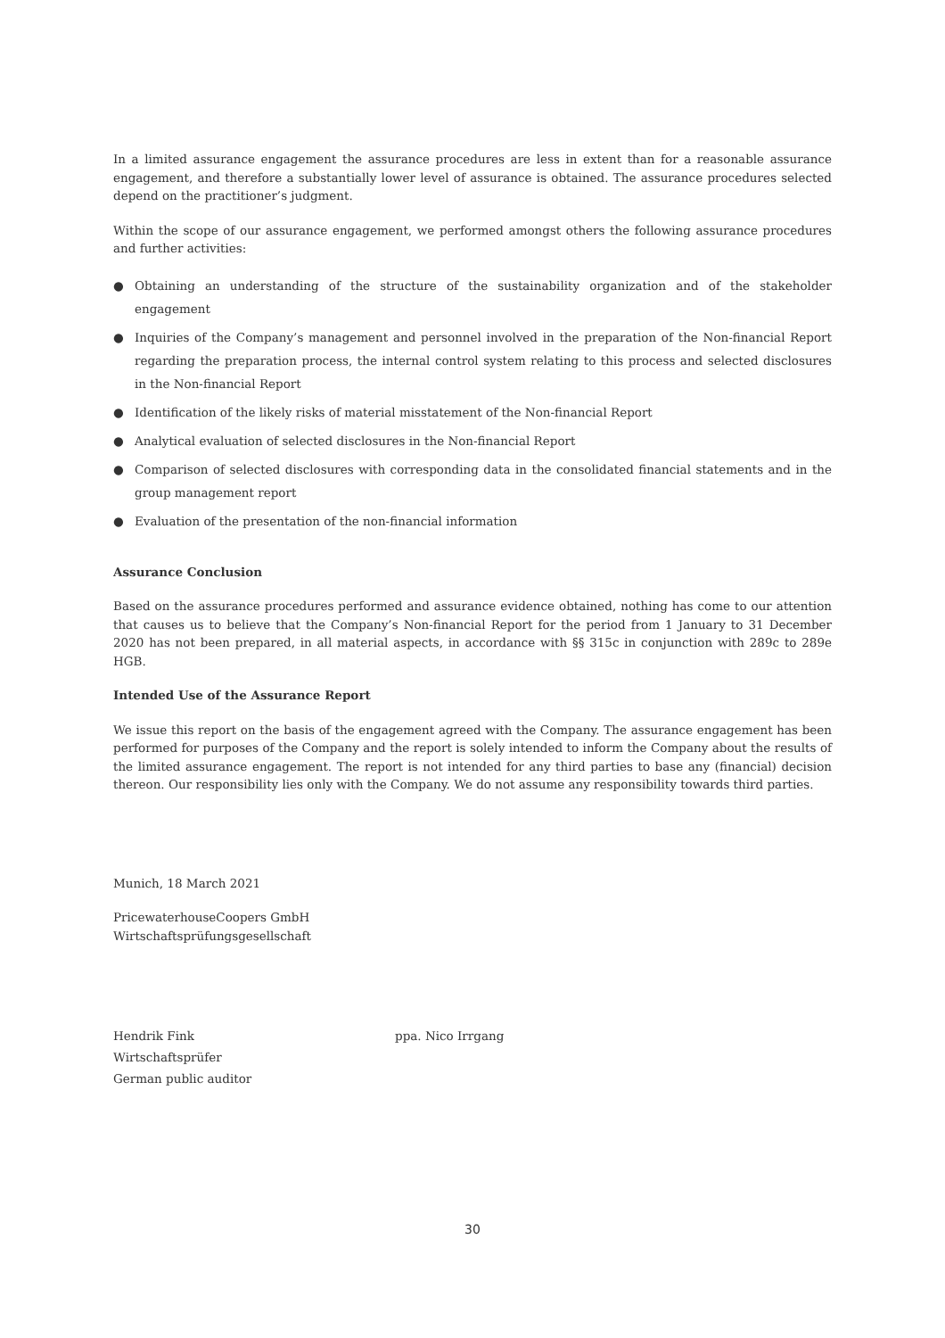In a limited assurance engagement the assurance procedures are less in extent than for a reasonable assurance engagement, and therefore a substantially lower level of assurance is obtained. The assurance procedures selected depend on the practitioner’s judgment.
Within the scope of our assurance engagement, we performed amongst others the following assurance procedures and further activities:
● Obtaining an understanding of the structure of the sustainability organization and of the stakeholder engagement
● Inquiries of the Company’s management and personnel involved in the preparation of the Non-financial Report regarding the preparation process, the internal control system relating to this process and selected disclosures in the Non-financial Report
● Identification of the likely risks of material misstatement of the Non-financial Report
● Analytical evaluation of selected disclosures in the Non-financial Report
● Comparison of selected disclosures with corresponding data in the consolidated financial statements and in the group management report
● Evaluation of the presentation of the non-financial information
Assurance Conclusion
Based on the assurance procedures performed and assurance evidence obtained, nothing has come to our attention that causes us to believe that the Company’s Non-financial Report for the period from 1 January to 31 December 2020 has not been prepared, in all material aspects, in accordance with §§ 315c in conjunction with 289c to 289e HGB.
Intended Use of the Assurance Report
We issue this report on the basis of the engagement agreed with the Company. The assurance engagement has been performed for purposes of the Company and the report is solely intended to inform the Company about the results of the limited assurance engagement. The report is not intended for any third parties to base any (financial) decision thereon. Our responsibility lies only with the Company. We do not assume any responsibility towards third parties.
Munich, 18 March 2021
PricewaterhouseCoopers GmbH
Wirtschaftsprüfungsgesellschaft
Hendrik Fink
Wirtschaftsprüfer
German public auditor
ppa. Nico Irrgang
30